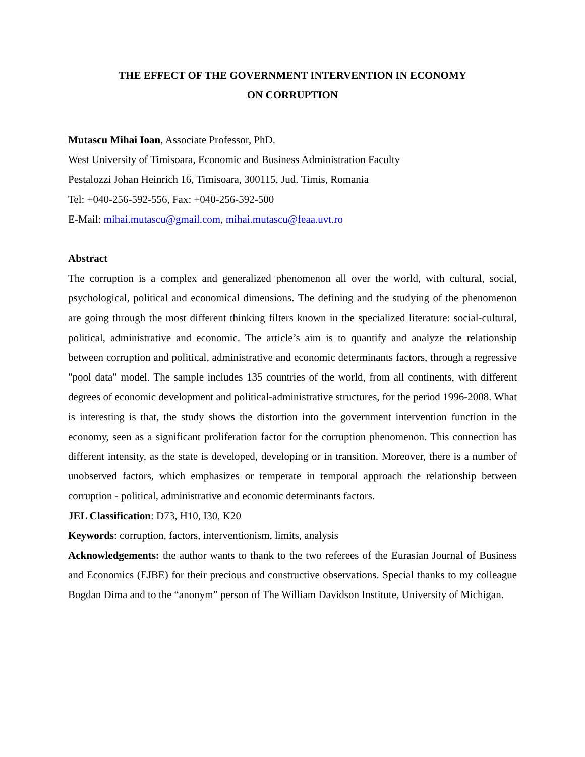THE EFFECT OF THE GOVERNMENT INTERVENTION IN ECONOMY
ON CORRUPTION
Mutascu Mihai Ioan, Associate Professor, PhD.
West University of Timisoara, Economic and Business Administration Faculty
Pestalozzi Johan Heinrich 16, Timisoara, 300115, Jud. Timis, Romania
Tel: +040-256-592-556, Fax: +040-256-592-500
E-Mail: mihai.mutascu@gmail.com, mihai.mutascu@feaa.uvt.ro
Abstract
The corruption is a complex and generalized phenomenon all over the world, with cultural, social, psychological, political and economical dimensions. The defining and the studying of the phenomenon are going through the most different thinking filters known in the specialized literature: social-cultural, political, administrative and economic. The article’s aim is to quantify and analyze the relationship between corruption and political, administrative and economic determinants factors, through a regressive "pool data" model. The sample includes 135 countries of the world, from all continents, with different degrees of economic development and political-administrative structures, for the period 1996-2008. What is interesting is that, the study shows the distortion into the government intervention function in the economy, seen as a significant proliferation factor for the corruption phenomenon. This connection has different intensity, as the state is developed, developing or in transition. Moreover, there is a number of unobserved factors, which emphasizes or temperate in temporal approach the relationship between corruption - political, administrative and economic determinants factors.
JEL Classification: D73, H10, I30, K20
Keywords: corruption, factors, interventionism, limits, analysis
Acknowledgements: the author wants to thank to the two referees of the Eurasian Journal of Business and Economics (EJBE) for their precious and constructive observations. Special thanks to my colleague Bogdan Dima and to the “anonym” person of The William Davidson Institute, University of Michigan.